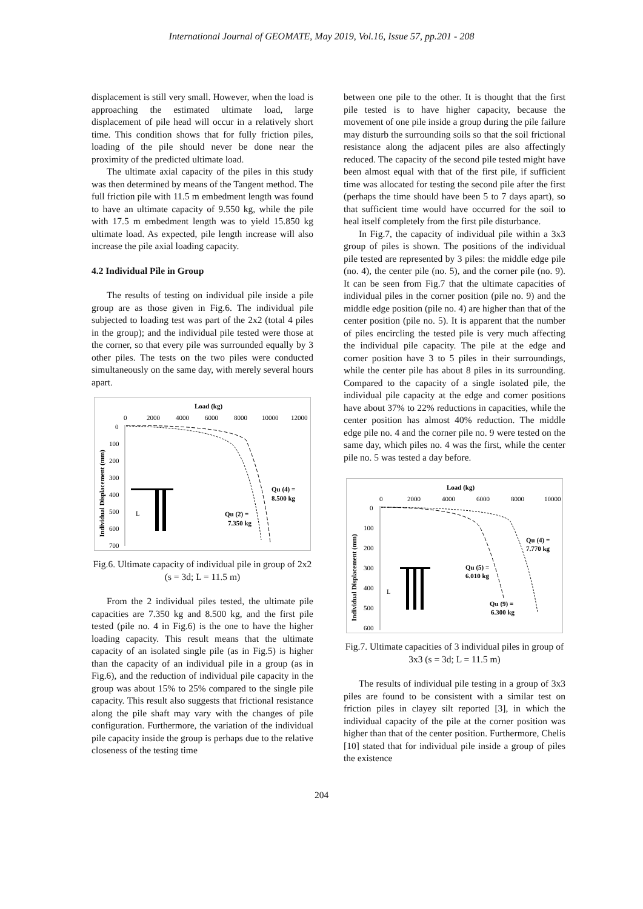International Journal of GEOMATE, May 2019, Vol.16, Issue 57, pp.201 - 208
displacement is still very small. However, when the load is approaching the estimated ultimate load, large displacement of pile head will occur in a relatively short time. This condition shows that for fully friction piles, loading of the pile should never be done near the proximity of the predicted ultimate load.
The ultimate axial capacity of the piles in this study was then determined by means of the Tangent method. The full friction pile with 11.5 m embedment length was found to have an ultimate capacity of 9.550 kg, while the pile with 17.5 m embedment length was to yield 15.850 kg ultimate load. As expected, pile length increase will also increase the pile axial loading capacity.
4.2 Individual Pile in Group
The results of testing on individual pile inside a pile group are as those given in Fig.6. The individual pile subjected to loading test was part of the 2x2 (total 4 piles in the group); and the individual pile tested were those at the corner, so that every pile was surrounded equally by 3 other piles. The tests on the two piles were conducted simultaneously on the same day, with merely several hours apart.
Load (kg)
0
2000
4000
6000
8000
10000
12000
0
100
200
300
400
500
600
700
Individual Displacement (mm)
Qu (4) =
8.500 kg
Qu (2) =
7.350 kg
L
Fig.6. Ultimate capacity of individual pile in group of 2x2 (s = 3d; L = 11.5 m)
From the 2 individual piles tested, the ultimate pile capacities are 7.350 kg and 8.500 kg, and the first pile tested (pile no. 4 in Fig.6) is the one to have the higher loading capacity. This result means that the ultimate capacity of an isolated single pile (as in Fig.5) is higher than the capacity of an individual pile in a group (as in Fig.6), and the reduction of individual pile capacity in the group was about 15% to 25% compared to the single pile capacity. This result also suggests that frictional resistance along the pile shaft may vary with the changes of pile configuration. Furthermore, the variation of the individual pile capacity inside the group is perhaps due to the relative closeness of the testing time
between one pile to the other. It is thought that the first pile tested is to have higher capacity, because the movement of one pile inside a group during the pile failure may disturb the surrounding soils so that the soil frictional resistance along the adjacent piles are also affectingly reduced. The capacity of the second pile tested might have been almost equal with that of the first pile, if sufficient time was allocated for testing the second pile after the first (perhaps the time should have been 5 to 7 days apart), so that sufficient time would have occurred for the soil to heal itself completely from the first pile disturbance.
In Fig.7, the capacity of individual pile within a 3x3 group of piles is shown. The positions of the individual pile tested are represented by 3 piles: the middle edge pile (no. 4), the center pile (no. 5), and the corner pile (no. 9). It can be seen from Fig.7 that the ultimate capacities of individual piles in the corner position (pile no. 9) and the middle edge position (pile no. 4) are higher than that of the center position (pile no. 5). It is apparent that the number of piles encircling the tested pile is very much affecting the individual pile capacity. The pile at the edge and corner position have 3 to 5 piles in their surroundings, while the center pile has about 8 piles in its surrounding. Compared to the capacity of a single isolated pile, the individual pile capacity at the edge and corner positions have about 37% to 22% reductions in capacities, while the center position has almost 40% reduction. The middle edge pile no. 4 and the corner pile no. 9 were tested on the same day, which piles no. 4 was the first, while the center pile no. 5 was tested a day before.
Load (kg)
0
2000
4000
6000
8000
10000
0
100
200
300
400
500
600
Individual Displacement (mm)
Qu (4) =
7.770 kg
Qu (5) =
6.010 kg
Qu (9) =
6.300 kg
L
Fig.7. Ultimate capacities of 3 individual piles in group of 3x3 (s = 3d; L = 11.5 m)
The results of individual pile testing in a group of 3x3 piles are found to be consistent with a similar test on friction piles in clayey silt reported [3], in which the individual capacity of the pile at the corner position was higher than that of the center position. Furthermore, Chelis [10] stated that for individual pile inside a group of piles the existence
204